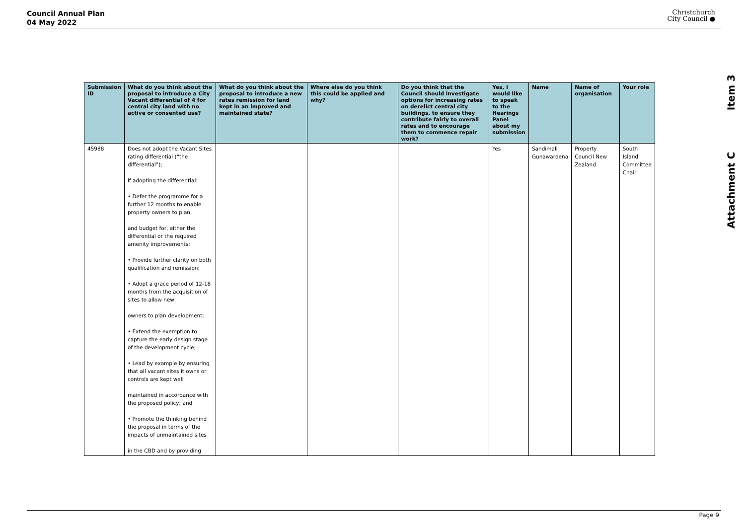Council Annual Plan
04 May 2022
Christchurch
City Council ●
Attachment C Item 3
| Submission ID | What do you think about the proposal to introduce a City Vacant differential of 4 for central city land with no active or consented use? | What do you think about the proposal to introduce a new rates remission for land kept in an improved and maintained state? | Where else do you think this could be applied and why? | Do you think that the Council should investigate options for increasing rates on derelict central city buildings, to ensure they contribute fairly to overall rates and to encourage them to commence repair work? | Yes, I would like to speak to the Hearings Panel about my submission | Name | Name of organisation | Your role |
| --- | --- | --- | --- | --- | --- | --- | --- | --- |
| 45988 | Does not adopt the Vacant Sites rating differential (“the differential”); If adopting the differential: • Defer the programme for a further 12 months to enable property owners to plan, and budget for, either the differential or the required amenity improvements; • Provide further clarity on both qualification and remission; • Adopt a grace period of 12-18 months from the acquisition of sites to allow new owners to plan development; • Extend the exemption to capture the early design stage of the development cycle; • Lead by example by ensuring that all vacant sites it owns or controls are kept well maintained in accordance with the proposed policy; and • Promote the thinking behind the proposal in terms of the impacts of unmaintained sites in the CBD and by providing | | | | Yes | Sandimali Gunawardena | Property Council New Zealand | South Island Committee Chair |
Page 9